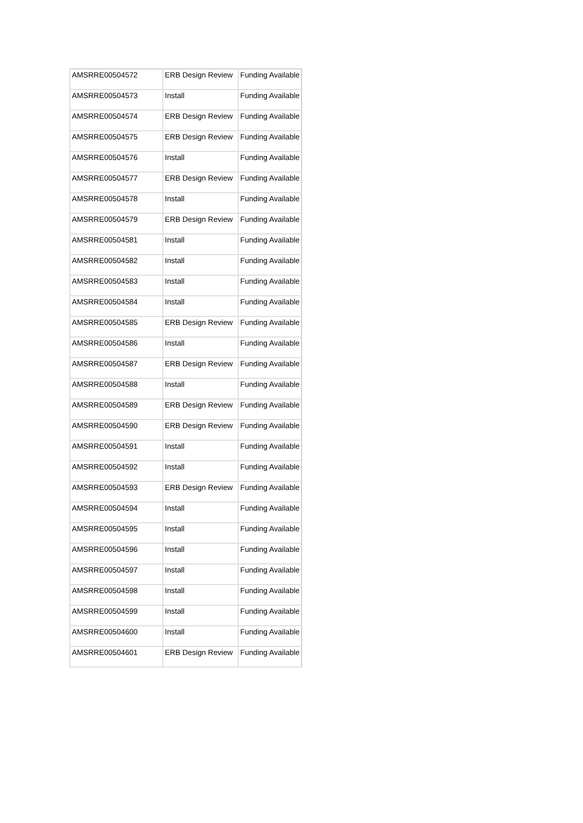| AMSRRE00504572 | ERB Design Review | Funding Available |
| AMSRRE00504573 | Install | Funding Available |
| AMSRRE00504574 | ERB Design Review | Funding Available |
| AMSRRE00504575 | ERB Design Review | Funding Available |
| AMSRRE00504576 | Install | Funding Available |
| AMSRRE00504577 | ERB Design Review | Funding Available |
| AMSRRE00504578 | Install | Funding Available |
| AMSRRE00504579 | ERB Design Review | Funding Available |
| AMSRRE00504581 | Install | Funding Available |
| AMSRRE00504582 | Install | Funding Available |
| AMSRRE00504583 | Install | Funding Available |
| AMSRRE00504584 | Install | Funding Available |
| AMSRRE00504585 | ERB Design Review | Funding Available |
| AMSRRE00504586 | Install | Funding Available |
| AMSRRE00504587 | ERB Design Review | Funding Available |
| AMSRRE00504588 | Install | Funding Available |
| AMSRRE00504589 | ERB Design Review | Funding Available |
| AMSRRE00504590 | ERB Design Review | Funding Available |
| AMSRRE00504591 | Install | Funding Available |
| AMSRRE00504592 | Install | Funding Available |
| AMSRRE00504593 | ERB Design Review | Funding Available |
| AMSRRE00504594 | Install | Funding Available |
| AMSRRE00504595 | Install | Funding Available |
| AMSRRE00504596 | Install | Funding Available |
| AMSRRE00504597 | Install | Funding Available |
| AMSRRE00504598 | Install | Funding Available |
| AMSRRE00504599 | Install | Funding Available |
| AMSRRE00504600 | Install | Funding Available |
| AMSRRE00504601 | ERB Design Review | Funding Available |